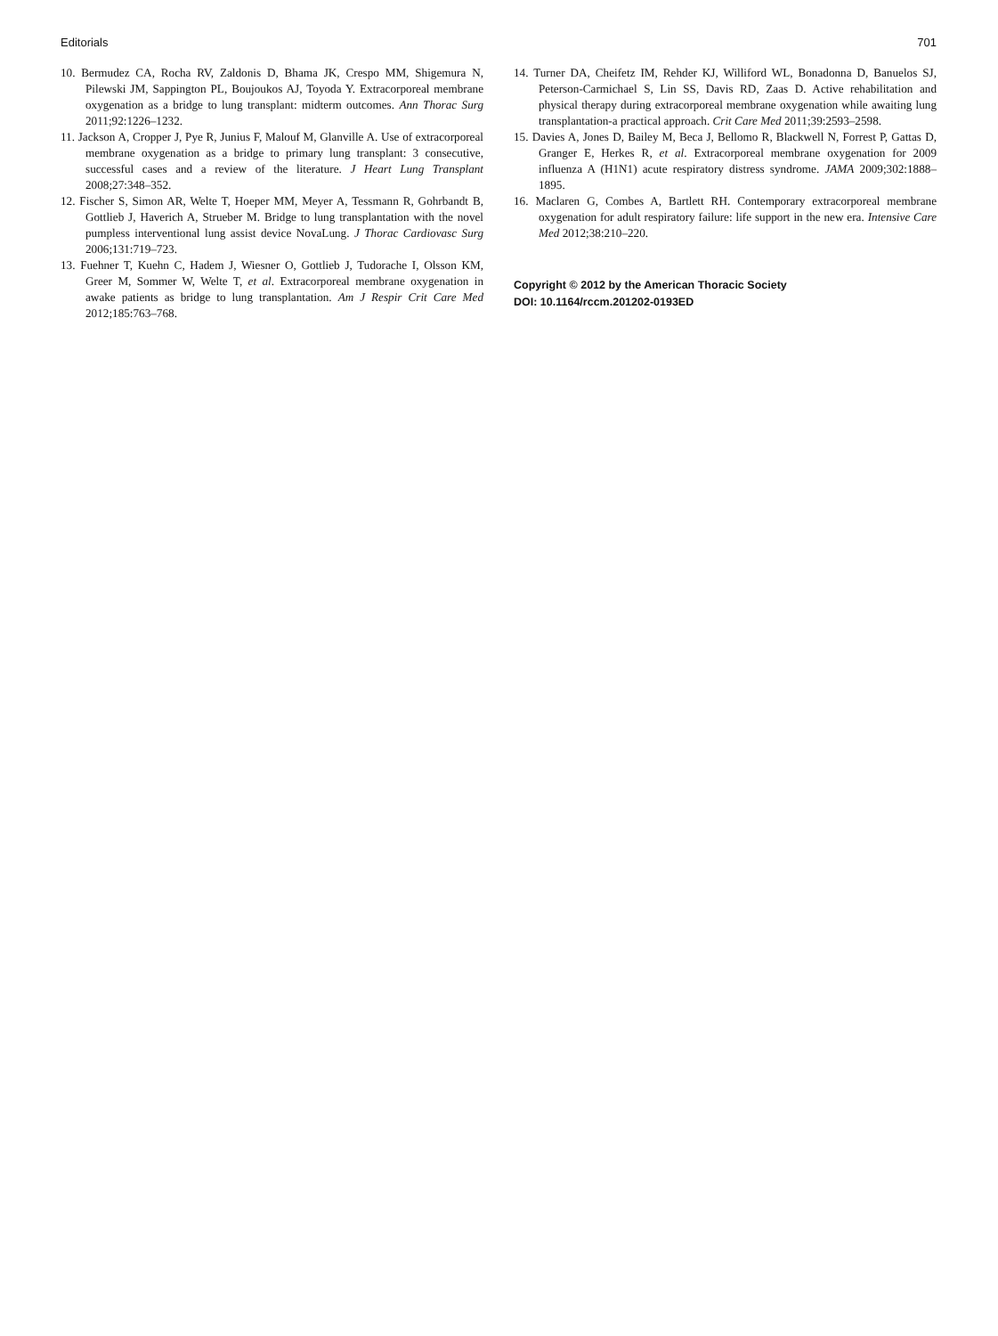Editorials 701
10. Bermudez CA, Rocha RV, Zaldonis D, Bhama JK, Crespo MM, Shigemura N, Pilewski JM, Sappington PL, Boujoukos AJ, Toyoda Y. Extracorporeal membrane oxygenation as a bridge to lung transplant: midterm outcomes. Ann Thorac Surg 2011;92:1226–1232.
11. Jackson A, Cropper J, Pye R, Junius F, Malouf M, Glanville A. Use of extracorporeal membrane oxygenation as a bridge to primary lung transplant: 3 consecutive, successful cases and a review of the literature. J Heart Lung Transplant 2008;27:348–352.
12. Fischer S, Simon AR, Welte T, Hoeper MM, Meyer A, Tessmann R, Gohrbandt B, Gottlieb J, Haverich A, Strueber M. Bridge to lung transplantation with the novel pumpless interventional lung assist device NovaLung. J Thorac Cardiovasc Surg 2006;131:719–723.
13. Fuehner T, Kuehn C, Hadem J, Wiesner O, Gottlieb J, Tudorache I, Olsson KM, Greer M, Sommer W, Welte T, et al. Extracorporeal membrane oxygenation in awake patients as bridge to lung transplantation. Am J Respir Crit Care Med 2012;185:763–768.
14. Turner DA, Cheifetz IM, Rehder KJ, Williford WL, Bonadonna D, Banuelos SJ, Peterson-Carmichael S, Lin SS, Davis RD, Zaas D. Active rehabilitation and physical therapy during extracorporeal membrane oxygenation while awaiting lung transplantation-a practical approach. Crit Care Med 2011;39:2593–2598.
15. Davies A, Jones D, Bailey M, Beca J, Bellomo R, Blackwell N, Forrest P, Gattas D, Granger E, Herkes R, et al. Extracorporeal membrane oxygenation for 2009 influenza A (H1N1) acute respiratory distress syndrome. JAMA 2009;302:1888–1895.
16. Maclaren G, Combes A, Bartlett RH. Contemporary extracorporeal membrane oxygenation for adult respiratory failure: life support in the new era. Intensive Care Med 2012;38:210–220.
Copyright © 2012 by the American Thoracic Society
DOI: 10.1164/rccm.201202-0193ED